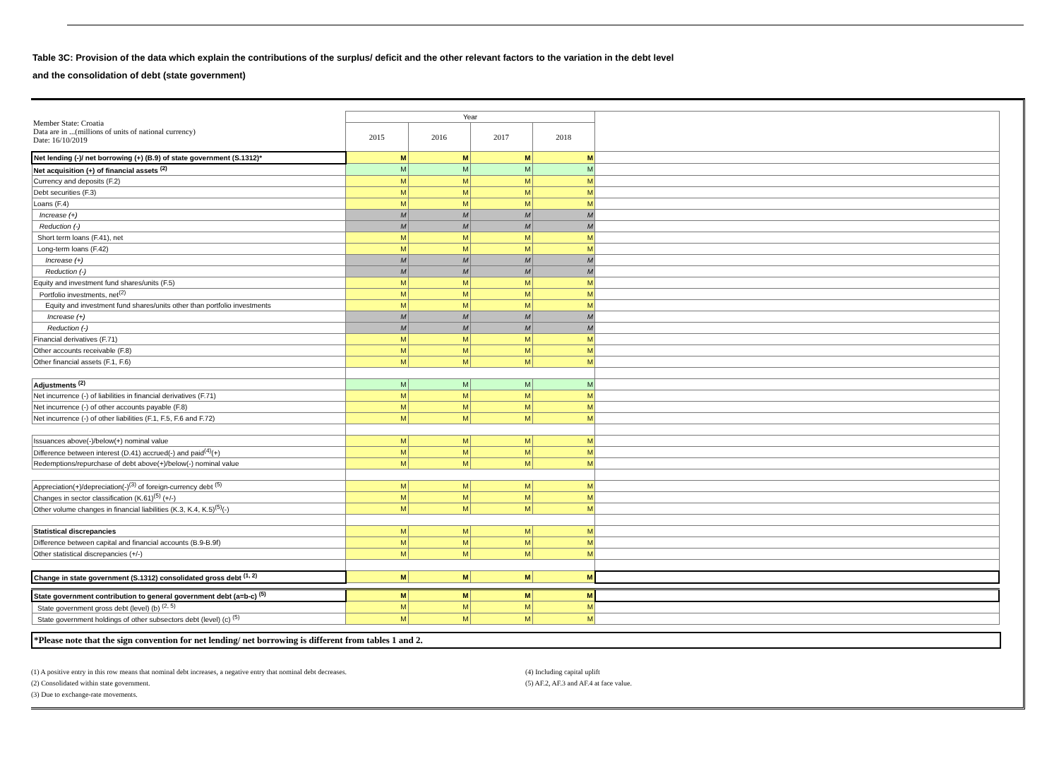Table 3C: Provision of the data which explain the contributions of the surplus/ deficit and the other relevant factors to the variation in the debt level
and the consolidation of debt (state government)
| Member State: Croatia Data are in ...(millions of units of national currency) Date: 16/10/2019 | Year | | | | |
| | 2015 | 2016 | 2017 | 2018 | |
| Net lending (-)/ net borrowing (+) (B.9) of state government (S.1312)* | M | M | M | M | |
| Net acquisition (+) of financial assets <sup>(2)</sup> | M | M | M | M | |
| Currency and deposits (F.2) | M | M | M | M | |
| Debt securities (F.3) | M | M | M | M | |
| Loans (F.4) | M | M | M | M | |
| Increase (+) | M | M | M | M | |
| Reduction (-) | M | M | M | M | |
| Short term loans (F.41), net | M | M | M | M | |
| Long-term loans (F.42) | M | M | M | M | |
| Increase (+) | M | M | M | M | |
| Reduction (-) | M | M | M | M | |
| Equity and investment fund shares/units (F.5) | M | M | M | M | |
| Portfolio investments, net<sup>(2)</sup> | M | M | M | M | |
| Equity and investment fund shares/units other than portfolio investments | M | M | M | M | |
| Increase (+) | M | M | M | M | |
| Reduction (-) | M | M | M | M | |
| Financial derivatives (F.71) | M | M | M | M | |
| Other accounts receivable (F.8) | M | M | M | M | |
| Other financial assets (F.1, F.6) | M | M | M | M | |
| Adjustments <sup>(2)</sup> | M | M | M | M | |
| Net incurrence (-) of liabilities in financial derivatives (F.71) | M | M | M | M | |
| Net incurrence (-) of other accounts payable (F.8) | M | M | M | M | |
| Net incurrence (-) of other liabilities (F.1, F.5, F.6 and F.72) | M | M | M | M | |
| Issuances above(-)/below(+) nominal value | M | M | M | M | |
| Difference between interest (D.41) accrued(-) and paid<sup>(4)</sup>(+) | M | M | M | M | |
| Redemptions/repurchase of debt above(+)/below(-) nominal value | M | M | M | M | |
| Appreciation(+)/depreciation(-)<sup>(3)</sup> of foreign-currency debt <sup>(5)</sup> | M | M | M | M | |
| Changes in sector classification (K.61)<sup>(5)</sup> (+/-) | M | M | M | M | |
| Other volume changes in financial liabilities (K.3, K.4, K.5)<sup>(5)</sup>(-) | M | M | M | M | |
| Statistical discrepancies | M | M | M | M | |
| Difference between capital and financial accounts (B.9-B.9f) | M | M | M | M | |
| Other statistical discrepancies (+/-) | M | M | M | M | |
| Change in state government (S.1312) consolidated gross debt <sup>(1, 2)</sup> | M | M | M | M | |
| State government contribution to general government debt (a=b-c) <sup>(5)</sup> | M | M | M | M | |
| State government gross debt (level) (b) <sup>(2, 5)</sup> | M | M | M | M | |
| State government holdings of other subsectors debt (level) (c) <sup>(5)</sup> | M | M | M | M | |
*Please note that the sign convention for net lending/ net borrowing is different from tables 1 and 2.
(1) A positive entry in this row means that nominal debt increases, a negative entry that nominal debt decreases.
(2) Consolidated within state government.
(3) Due to exchange-rate movements.
(4) Including capital uplift
(5) AF.2, AF.3 and AF.4 at face value.